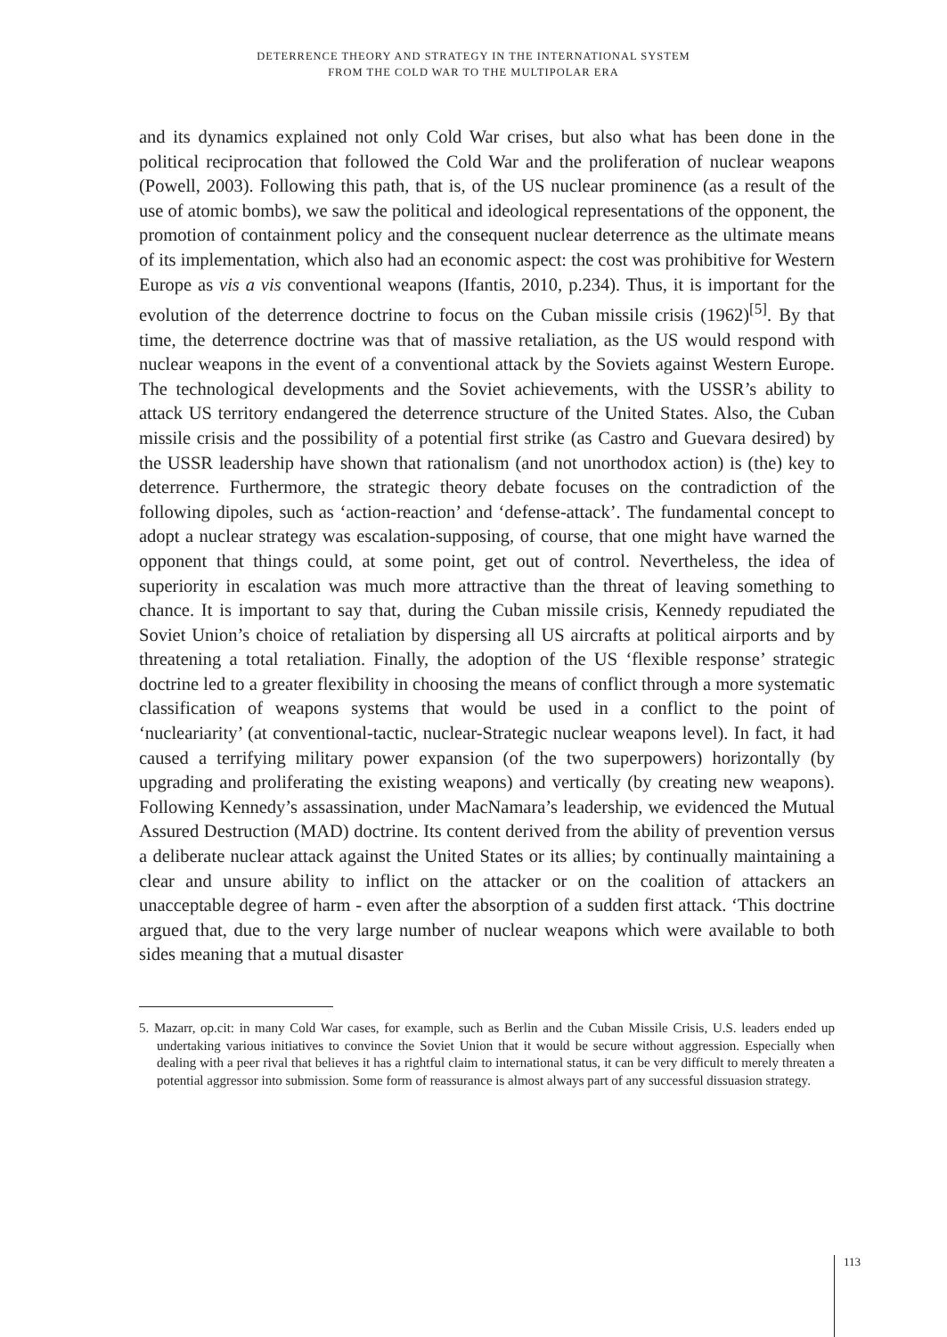DETERRENCE THEORY AND STRATEGY IN THE INTERNATIONAL SYSTEM
FROM THE COLD WAR TO THE MULTIPOLAR ERA
and its dynamics explained not only Cold War crises, but also what has been done in the political reciprocation that followed the Cold War and the proliferation of nuclear weapons (Powell, 2003). Following this path, that is, of the US nuclear prominence (as a result of the use of atomic bombs), we saw the political and ideological representations of the opponent, the promotion of containment policy and the consequent nuclear deterrence as the ultimate means of its implementation, which also had an economic aspect: the cost was prohibitive for Western Europe as vis a vis conventional weapons (Ifantis, 2010, p.234). Thus, it is important for the evolution of the deterrence doctrine to focus on the Cuban missile crisis (1962)<sup>[5]</sup>. By that time, the deterrence doctrine was that of massive retaliation, as the US would respond with nuclear weapons in the event of a conventional attack by the Soviets against Western Europe. The technological developments and the Soviet achievements, with the USSR’s ability to attack US territory endangered the deterrence structure of the United States. Also, the Cuban missile crisis and the possibility of a potential first strike (as Castro and Guevara desired) by the USSR leadership have shown that rationalism (and not unorthodox action) is (the) key to deterrence. Furthermore, the strategic theory debate focuses on the contradiction of the following dipoles, such as ‘action-reaction’ and ‘defense-attack’. The fundamental concept to adopt a nuclear strategy was escalation-supposing, of course, that one might have warned the opponent that things could, at some point, get out of control. Nevertheless, the idea of superiority in escalation was much more attractive than the threat of leaving something to chance. It is important to say that, during the Cuban missile crisis, Kennedy repudiated the Soviet Union’s choice of retaliation by dispersing all US aircrafts at political airports and by threatening a total retaliation. Finally, the adoption of the US ‘flexible response’ strategic doctrine led to a greater flexibility in choosing the means of conflict through a more systematic classification of weapons systems that would be used in a conflict to the point of ‘nucleariarity’ (at conventional-tactic, nuclear-Strategic nuclear weapons level). In fact, it had caused a terrifying military power expansion (of the two superpowers) horizontally (by upgrading and proliferating the existing weapons) and vertically (by creating new weapons). Following Kennedy’s assassination, under MacNamara’s leadership, we evidenced the Mutual Assured Destruction (MAD) doctrine. Its content derived from the ability of prevention versus a deliberate nuclear attack against the United States or its allies; by continually maintaining a clear and unsure ability to inflict on the attacker or on the coalition of attackers an unacceptable degree of harm - even after the absorption of a sudden first attack. ‘This doctrine argued that, due to the very large number of nuclear weapons which were available to both sides meaning that a mutual disaster
5. Mazarr, op.cit: in many Cold War cases, for example, such as Berlin and the Cuban Missile Crisis, U.S. leaders ended up undertaking various initiatives to convince the Soviet Union that it would be secure without aggression. Especially when dealing with a peer rival that believes it has a rightful claim to international status, it can be very difficult to merely threaten a potential aggressor into submission. Some form of reassurance is almost always part of any successful dissuasion strategy.
113